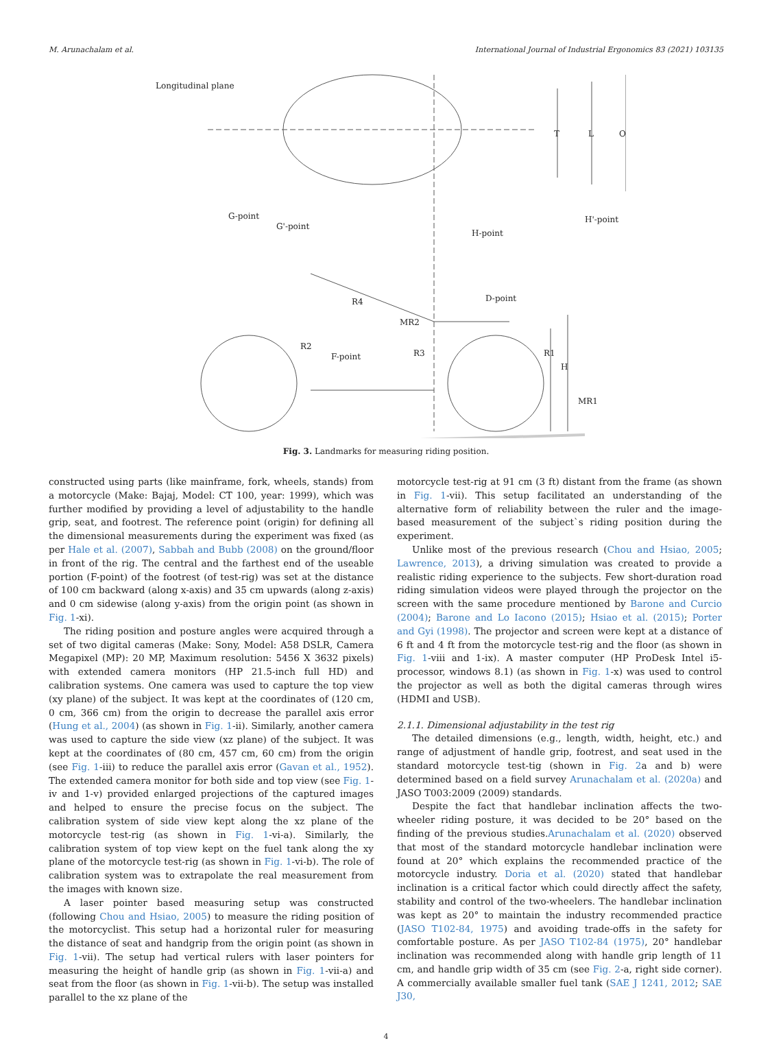M. Arunachalam et al. International Journal of Industrial Ergonomics 83 (2021) 103135
Longitudinal plane
G-point
G'-point
H'-point
H-point
D-point
R4
MR2
R3
F-point
R2
R1
H
MR1
T
L
O
Fig. 3. Landmarks for measuring riding position.
constructed using parts (like mainframe, fork, wheels, stands) from a motorcycle (Make: Bajaj, Model: CT 100, year: 1999), which was further modified by providing a level of adjustability to the handle grip, seat, and footrest. The reference point (origin) for defining all the dimensional measurements during the experiment was fixed (as per Hale et al. (2007), Sabbah and Bubb (2008) on the ground/floor in front of the rig. The central and the farthest end of the useable portion (F-point) of the footrest (of test-rig) was set at the distance of 100 cm backward (along x-axis) and 35 cm upwards (along z-axis) and 0 cm sidewise (along y-axis) from the origin point (as shown in Fig. 1-xi).
The riding position and posture angles were acquired through a set of two digital cameras (Make: Sony, Model: A58 DSLR, Camera Megapixel (MP): 20 MP, Maximum resolution: 5456 X 3632 pixels) with extended camera monitors (HP 21.5-inch full HD) and calibration systems. One camera was used to capture the top view (xy plane) of the subject. It was kept at the coordinates of (120 cm, 0 cm, 366 cm) from the origin to decrease the parallel axis error (Hung et al., 2004) (as shown in Fig. 1-ii). Similarly, another camera was used to capture the side view (xz plane) of the subject. It was kept at the coordinates of (80 cm, 457 cm, 60 cm) from the origin (see Fig. 1-iii) to reduce the parallel axis error (Gavan et al., 1952). The extended camera monitor for both side and top view (see Fig. 1-iv and 1-v) provided enlarged projections of the captured images and helped to ensure the precise focus on the subject. The calibration system of side view kept along the xz plane of the motorcycle test-rig (as shown in Fig. 1-vi-a). Similarly, the calibration system of top view kept on the fuel tank along the xy plane of the motorcycle test-rig (as shown in Fig. 1-vi-b). The role of calibration system was to extrapolate the real measurement from the images with known size.
A laser pointer based measuring setup was constructed (following Chou and Hsiao, 2005) to measure the riding position of the motorcyclist. This setup had a horizontal ruler for measuring the distance of seat and handgrip from the origin point (as shown in Fig. 1-vii). The setup had vertical rulers with laser pointers for measuring the height of handle grip (as shown in Fig. 1-vii-a) and seat from the floor (as shown in Fig. 1-vii-b). The setup was installed parallel to the xz plane of the
motorcycle test-rig at 91 cm (3 ft) distant from the frame (as shown in Fig. 1-vii). This setup facilitated an understanding of the alternative form of reliability between the ruler and the image-based measurement of the subject`s riding position during the experiment.
Unlike most of the previous research (Chou and Hsiao, 2005; Lawrence, 2013), a driving simulation was created to provide a realistic riding experience to the subjects. Few short-duration road riding simulation videos were played through the projector on the screen with the same procedure mentioned by Barone and Curcio (2004); Barone and Lo Iacono (2015); Hsiao et al. (2015); Porter and Gyi (1998). The projector and screen were kept at a distance of 6 ft and 4 ft from the motorcycle test-rig and the floor (as shown in Fig. 1-viii and 1-ix). A master computer (HP ProDesk Intel i5-processor, windows 8.1) (as shown in Fig. 1-x) was used to control the projector as well as both the digital cameras through wires (HDMI and USB).
2.1.1. Dimensional adjustability in the test rig
The detailed dimensions (e.g., length, width, height, etc.) and range of adjustment of handle grip, footrest, and seat used in the standard motorcycle test-tig (shown in Fig. 2a and b) were determined based on a field survey Arunachalam et al. (2020a) and JASO T003:2009 (2009) standards.
Despite the fact that handlebar inclination affects the two-wheeler riding posture, it was decided to be 20° based on the finding of the previous studies.Arunachalam et al. (2020) observed that most of the standard motorcycle handlebar inclination were found at 20° which explains the recommended practice of the motorcycle industry. Doria et al. (2020) stated that handlebar inclination is a critical factor which could directly affect the safety, stability and control of the two-wheelers. The handlebar inclination was kept as 20° to maintain the industry recommended practice (JASO T102-84, 1975) and avoiding trade-offs in the safety for comfortable posture. As per JASO T102-84 (1975), 20° handlebar inclination was recommended along with handle grip length of 11 cm, and handle grip width of 35 cm (see Fig. 2-a, right side corner). A commercially available smaller fuel tank (SAE J 1241, 2012; SAE J30,
4